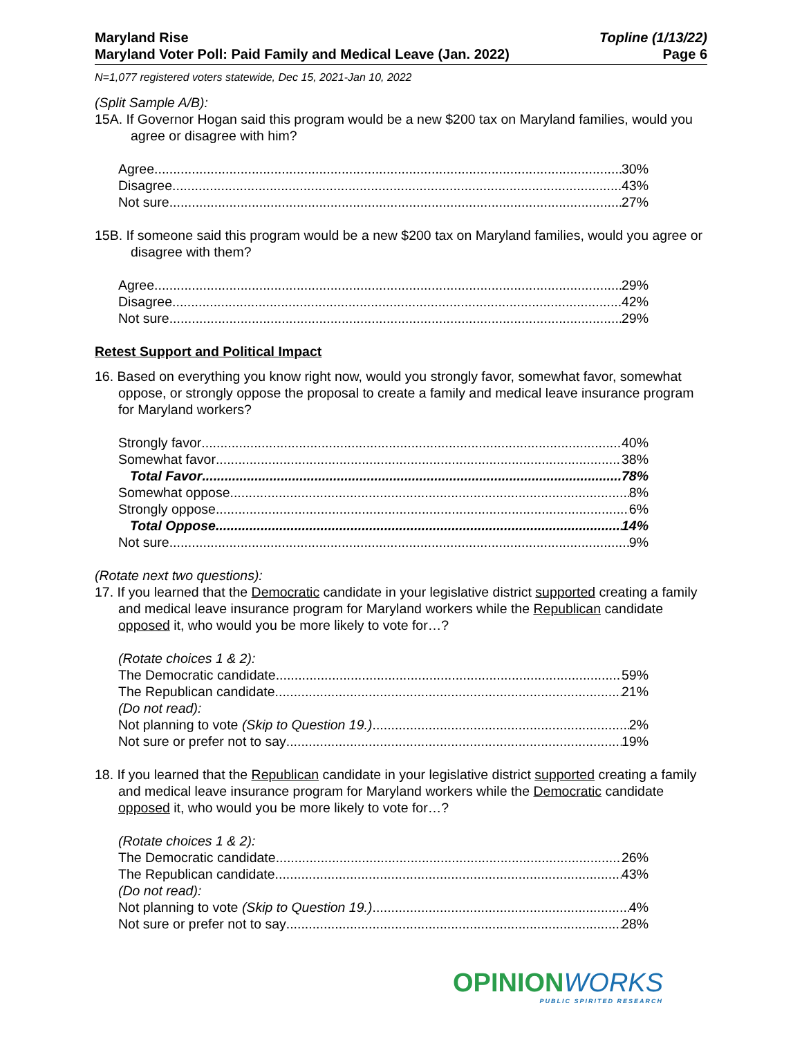Maryland Rise
Maryland Voter Poll: Paid Family and Medical Leave (Jan. 2022)
Topline (1/13/22)
Page 6
N=1,077 registered voters statewide, Dec 15, 2021-Jan 10, 2022
(Split Sample A/B):
15A. If Governor Hogan said this program would be a new $200 tax on Maryland families, would you agree or disagree with him?
Agree 30%
Disagree 43%
Not sure 27%
15B. If someone said this program would be a new $200 tax on Maryland families, would you agree or disagree with them?
Agree 29%
Disagree 42%
Not sure 29%
Retest Support and Political Impact
16. Based on everything you know right now, would you strongly favor, somewhat favor, somewhat oppose, or strongly oppose the proposal to create a family and medical leave insurance program for Maryland workers?
Strongly favor 40%
Somewhat favor 38%
Total Favor 78%
Somewhat oppose 8%
Strongly oppose 6%
Total Oppose 14%
Not sure 9%
(Rotate next two questions):
17. If you learned that the Democratic candidate in your legislative district supported creating a family and medical leave insurance program for Maryland workers while the Republican candidate opposed it, who would you be more likely to vote for…?
(Rotate choices 1 & 2):
The Democratic candidate 59%
The Republican candidate 21%
(Do not read):
Not planning to vote (Skip to Question 19.) 2%
Not sure or prefer not to say 19%
18. If you learned that the Republican candidate in your legislative district supported creating a family and medical leave insurance program for Maryland workers while the Democratic candidate opposed it, who would you be more likely to vote for…?
(Rotate choices 1 & 2):
The Democratic candidate 26%
The Republican candidate 43%
(Do not read):
Not planning to vote (Skip to Question 19.) 4%
Not sure or prefer not to say 28%
OPINIONWORKS
PUBLIC SPIRITED RESEARCH